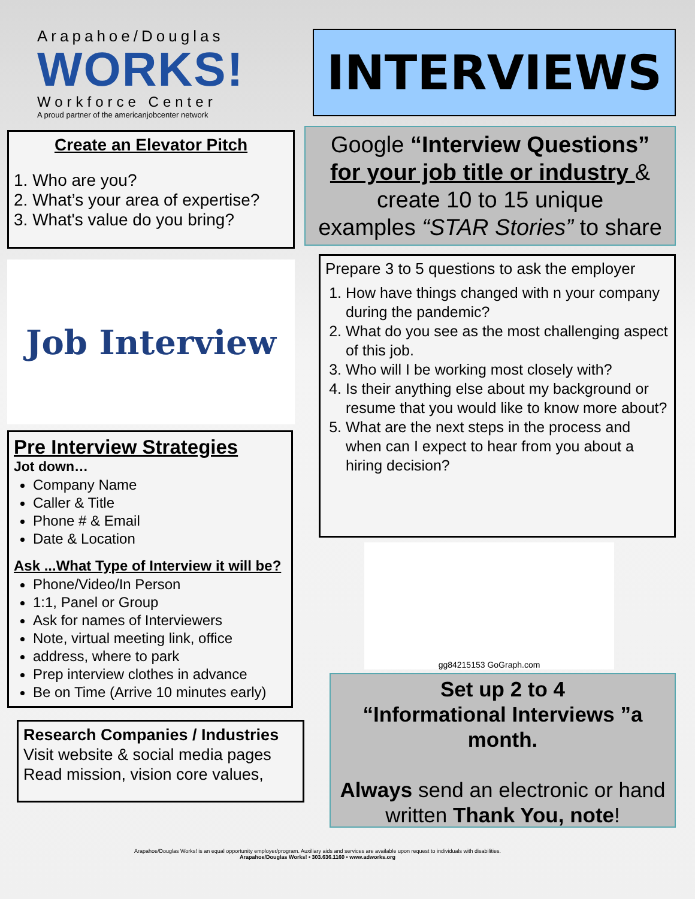Arapahoe/Douglas
WORKS!
Workforce Center
A proud partner of the americanjobcenter network
Create an Elevator Pitch
1. Who are you?
2. What’s your area of expertise?
3. What's value do you bring?
Job Interview
Pre Interview Strategies
Jot down…
Company Name
Caller & Title
Phone # & Email
Date & Location
Ask ...What Type of Interview it will be?
Phone/Video/In Person
1:1, Panel or Group
Ask for names of Interviewers
Note, virtual meeting link, office
address, where to park
Prep interview clothes in advance
Be on Time (Arrive 10 minutes early)
Research Companies / Industries
Visit website & social media pages
Read mission, vision core values,
INTERVIEWS
Google “Interview Questions”
for your job title or industry &
create 10 to 15 unique
examples “STAR Stories” to share
Prepare 3 to 5 questions to ask the employer
1. How have things changed with n your company during the pandemic?
2. What do you see as the most challenging aspect of this job.
3. Who will I be working most closely with?
4. Is their anything else about my background or resume that you would like to know more about?
5. What are the next steps in the process and when can I expect to hear from you about a hiring decision?
gg84215153 GoGraph.com
Set up 2 to 4
“Informational Interviews ”a month.
Always send an electronic or hand written Thank You, note!
Arapahoe/Douglas Works! is an equal opportunity employer/program. Auxiliary aids and services are available upon request to individuals with disabilities.
Arapahoe/Douglas Works! • 303.636.1160 • www.adworks.org